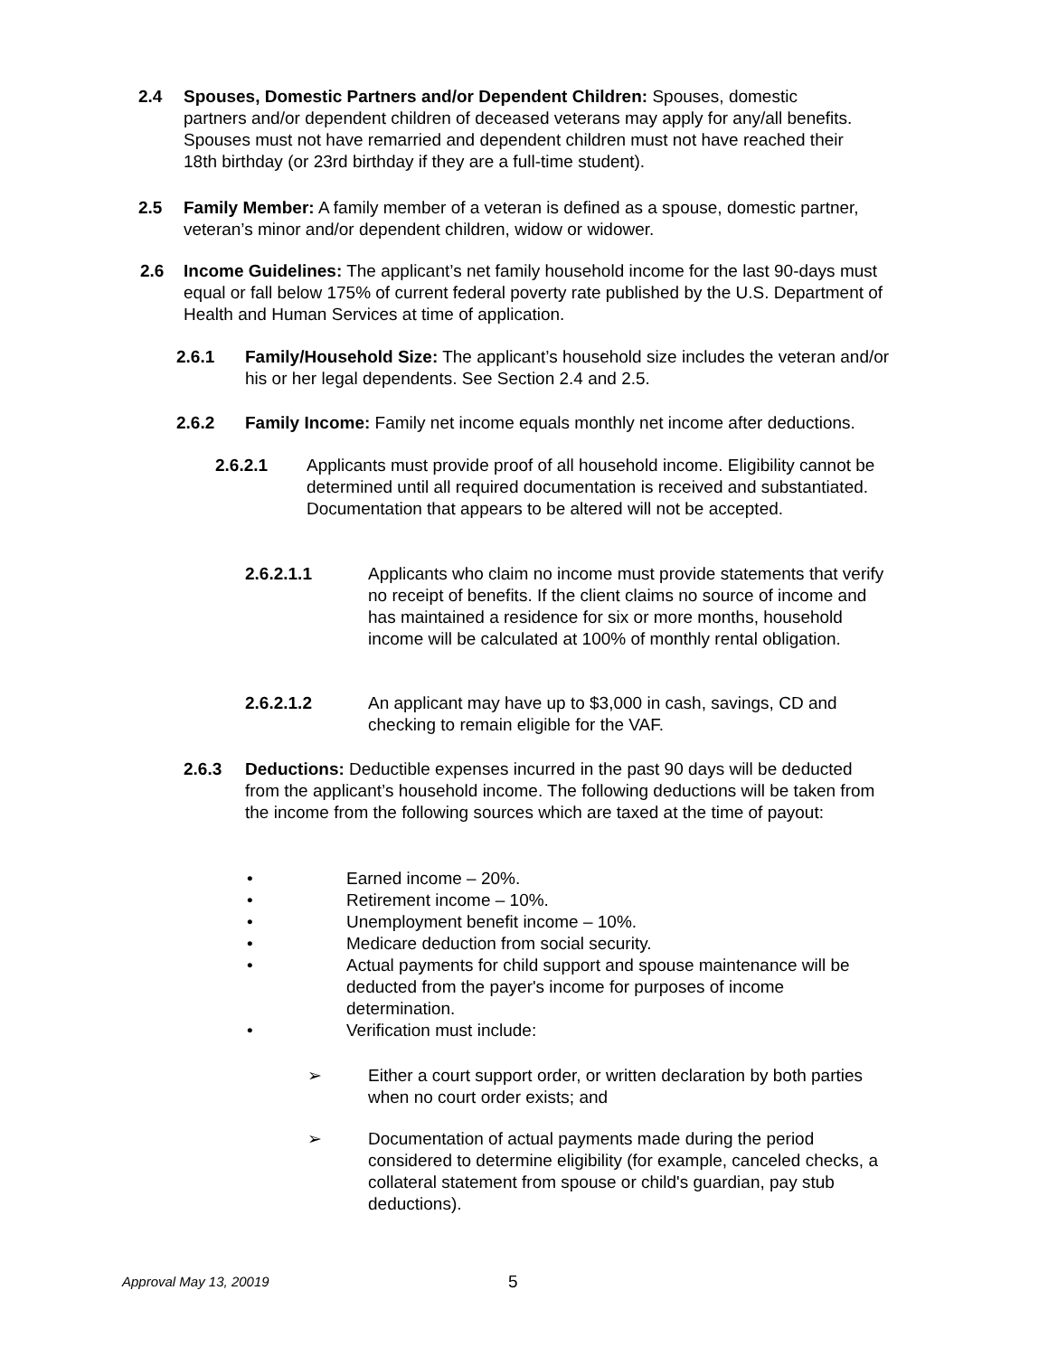2.4 Spouses, Domestic Partners and/or Dependent Children: Spouses, domestic partners and/or dependent children of deceased veterans may apply for any/all benefits. Spouses must not have remarried and dependent children must not have reached their 18th birthday (or 23rd birthday if they are a full-time student).
2.5 Family Member: A family member of a veteran is defined as a spouse, domestic partner, veteran’s minor and/or dependent children, widow or widower.
2.6 Income Guidelines: The applicant’s net family household income for the last 90-days must equal or fall below 175% of current federal poverty rate published by the U.S. Department of Health and Human Services at time of application.
2.6.1 Family/Household Size: The applicant’s household size includes the veteran and/or his or her legal dependents. See Section 2.4 and 2.5.
2.6.2 Family Income: Family net income equals monthly net income after deductions.
2.6.2.1 Applicants must provide proof of all household income. Eligibility cannot be determined until all required documentation is received and substantiated. Documentation that appears to be altered will not be accepted.
2.6.2.1.1 Applicants who claim no income must provide statements that verify no receipt of benefits. If the client claims no source of income and has maintained a residence for six or more months, household income will be calculated at 100% of monthly rental obligation.
2.6.2.1.2 An applicant may have up to $3,000 in cash, savings, CD and checking to remain eligible for the VAF.
2.6.3 Deductions: Deductible expenses incurred in the past 90 days will be deducted from the applicant’s household income. The following deductions will be taken from the income from the following sources which are taxed at the time of payout:
• Earned income – 20%.
• Retirement income – 10%.
• Unemployment benefit income – 10%.
• Medicare deduction from social security.
• Actual payments for child support and spouse maintenance will be deducted from the payer's income for purposes of income determination.
• Verification must include:
➢ Either a court support order, or written declaration by both parties when no court order exists; and
➢ Documentation of actual payments made during the period considered to determine eligibility (for example, canceled checks, a collateral statement from spouse or child's guardian, pay stub deductions).
Approval May 13, 20019 5